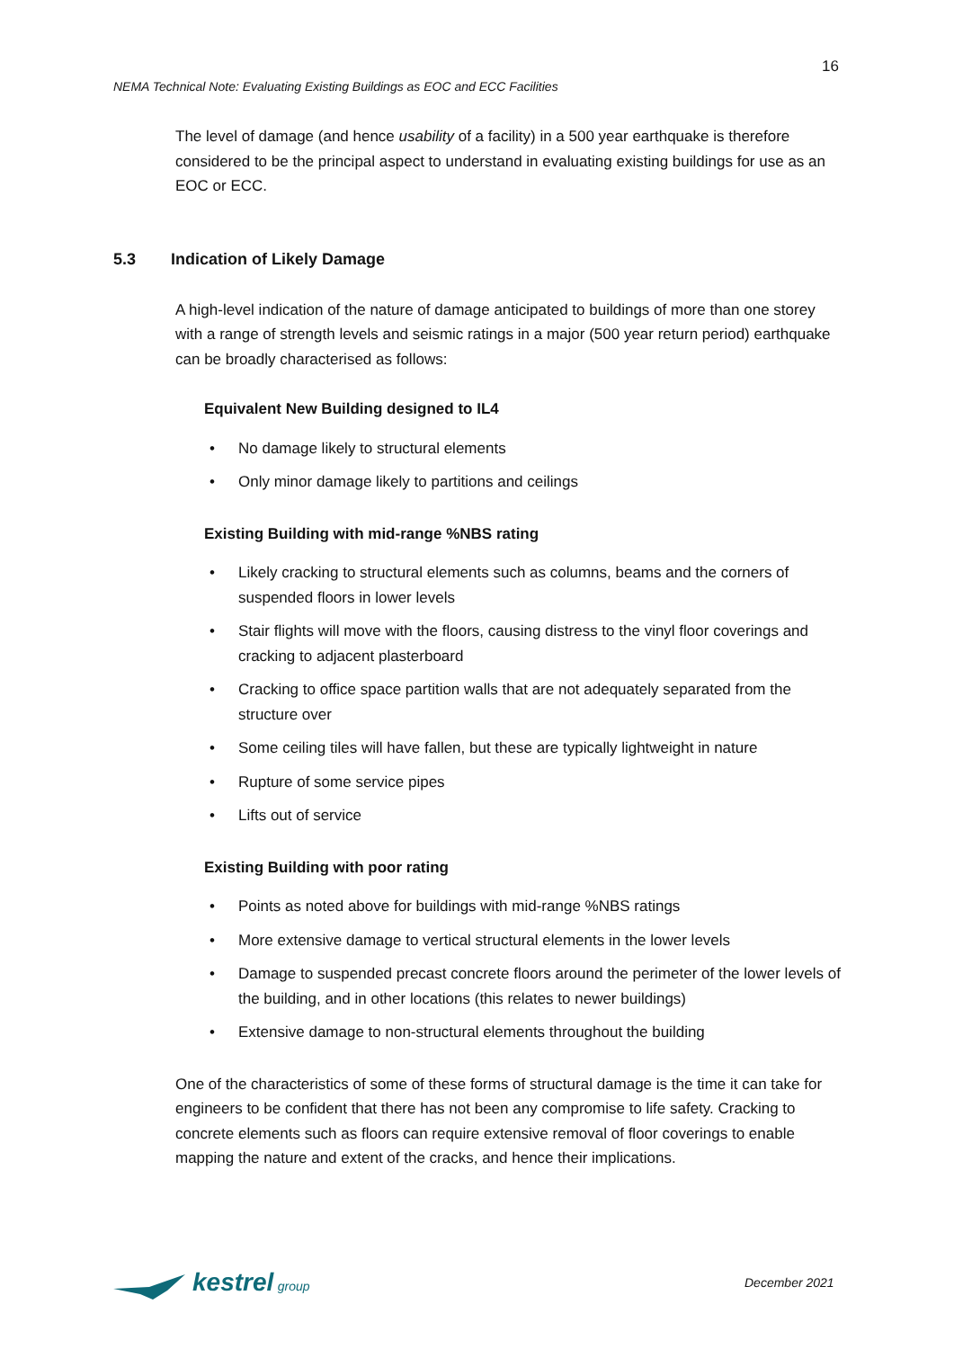16
NEMA Technical Note: Evaluating Existing Buildings as EOC and ECC Facilities
The level of damage (and hence usability of a facility) in a 500 year earthquake is therefore considered to be the principal aspect to understand in evaluating existing buildings for use as an EOC or ECC.
A high-level indication of the nature of damage anticipated to buildings of more than one storey with a range of strength levels and seismic ratings in a major (500 year return period) earthquake can be broadly characterised as follows:
Equivalent New Building designed to IL4
• No damage likely to structural elements
• Only minor damage likely to partitions and ceilings
Existing Building with mid-range %NBS rating
• Likely cracking to structural elements such as columns, beams and the corners of suspended floors in lower levels
• Stair flights will move with the floors, causing distress to the vinyl floor coverings and cracking to adjacent plasterboard
• Cracking to office space partition walls that are not adequately separated from the structure over
• Some ceiling tiles will have fallen, but these are typically lightweight in nature
• Rupture of some service pipes
• Lifts out of service
Existing Building with poor rating
• Points as noted above for buildings with mid-range %NBS ratings
• More extensive damage to vertical structural elements in the lower levels
• Damage to suspended precast concrete floors around the perimeter of the lower levels of the building, and in other locations (this relates to newer buildings)
• Extensive damage to non-structural elements throughout the building
One of the characteristics of some of these forms of structural damage is the time it can take for engineers to be confident that there has not been any compromise to life safety. Cracking to concrete elements such as floors can require extensive removal of floor coverings to enable mapping the nature and extent of the cracks, and hence their implications.
5.3 Indication of Likely Damage
kestrel group December 2021